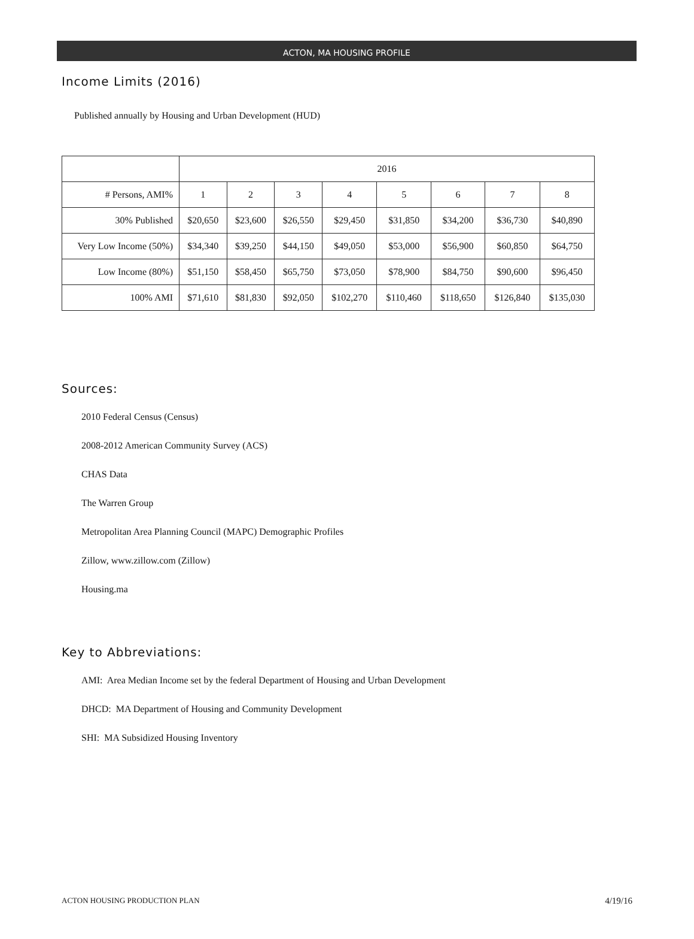ACTON, MA HOUSING PROFILE
Income Limits (2016)
Published annually by Housing and Urban Development (HUD)
| | 2016 | | | | | | | |
| # Persons, AMI% | 1 | 2 | 3 | 4 | 5 | 6 | 7 | 8 |
| 30% Published | $20,650 | $23,600 | $26,550 | $29,450 | $31,850 | $34,200 | $36,730 | $40,890 |
| Very Low Income (50%) | $34,340 | $39,250 | $44,150 | $49,050 | $53,000 | $56,900 | $60,850 | $64,750 |
| Low Income (80%) | $51,150 | $58,450 | $65,750 | $73,050 | $78,900 | $84,750 | $90,600 | $96,450 |
| 100% AMI | $71,610 | $81,830 | $92,050 | $102,270 | $110,460 | $118,650 | $126,840 | $135,030 |
Sources:
2010 Federal Census (Census)
2008-2012 American Community Survey (ACS)
CHAS Data
The Warren Group
Metropolitan Area Planning Council (MAPC) Demographic Profiles
Zillow, www.zillow.com (Zillow)
Housing.ma
Key to Abbreviations:
AMI: Area Median Income set by the federal Department of Housing and Urban Development
DHCD: MA Department of Housing and Community Development
SHI: MA Subsidized Housing Inventory
ACTON HOUSING PRODUCTION PLAN 4/19/16